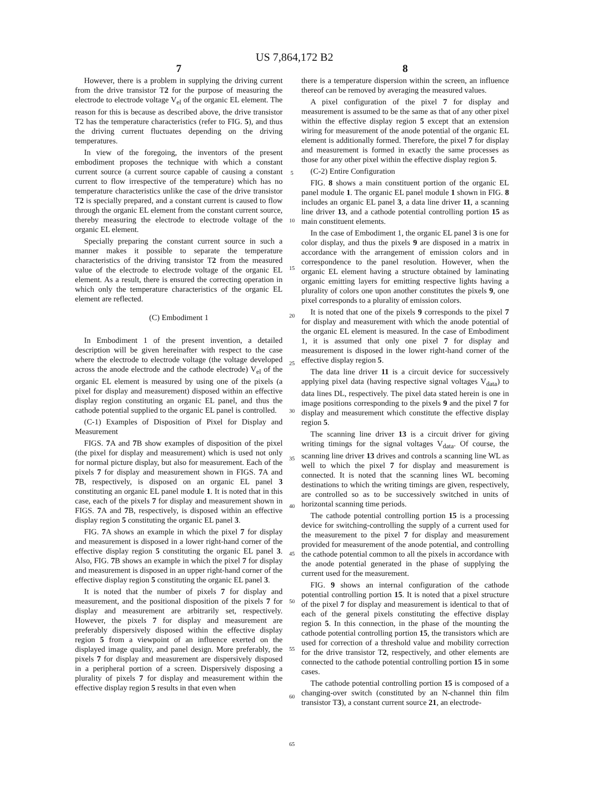US 7,864,172 B2
7
However, there is a problem in supplying the driving current from the drive transistor T2 for the purpose of measuring the electrode to electrode voltage V<sub>el</sub> of the organic EL element. The reason for this is because as described above, the drive transistor T2 has the temperature characteristics (refer to FIG. 5), and thus the driving current fluctuates depending on the driving temperatures.
In view of the foregoing, the inventors of the present embodiment proposes the technique with which a constant current source (a current source capable of causing a constant current to flow irrespective of the temperature) which has no temperature characteristics unlike the case of the drive transistor T2 is specially prepared, and a constant current is caused to flow through the organic EL element from the constant current source, thereby measuring the electrode to electrode voltage of the organic EL element.
Specially preparing the constant current source in such a manner makes it possible to separate the temperature characteristics of the driving transistor T2 from the measured value of the electrode to electrode voltage of the organic EL element. As a result, there is ensured the correcting operation in which only the temperature characteristics of the organic EL element are reflected.
(C) Embodiment 1
In Embodiment 1 of the present invention, a detailed description will be given hereinafter with respect to the case where the electrode to electrode voltage (the voltage developed across the anode electrode and the cathode electrode) V<sub>el</sub> of the organic EL element is measured by using one of the pixels (a pixel for display and measurement) disposed within an effective display region constituting an organic EL panel, and thus the cathode potential supplied to the organic EL panel is controlled.
(C-1) Examples of Disposition of Pixel for Display and Measurement
FIGS. 7 A and 7 B show examples of disposition of the pixel (the pixel for display and measurement) which is used not only for normal picture display, but also for measurement. Each of the pixels 7 for display and measurement shown in FIGS. 7 A and 7 B, respectively, is disposed on an organic EL panel 3 constituting an organic EL panel module 1. It is noted that in this case, each of the pixels 7 for display and measurement shown in FIGS. 7 A and 7 B, respectively, is disposed within an effective display region 5 constituting the organic EL panel 3.
FIG. 7 A shows an example in which the pixel 7 for display and measurement is disposed in a lower right-hand corner of the effective display region 5 constituting the organic EL panel 3. Also, FIG. 7 B shows an example in which the pixel 7 for display and measurement is disposed in an upper right-hand corner of the effective display region 5 constituting the organic EL panel 3.
It is noted that the number of pixels 7 for display and measurement, and the positional disposition of the pixels 7 for display and measurement are arbitrarily set, respectively. However, the pixels 7 for display and measurement are preferably dispersively disposed within the effective display region 5 from a viewpoint of an influence exerted on the displayed image quality, and panel design. More preferably, the pixels 7 for display and measurement are dispersively disposed in a peripheral portion of a screen. Dispersively disposing a plurality of pixels 7 for display and measurement within the effective display region 5 results in that even when
5
10
15
20
25
30
35
40
45
50
55
60
65
8
there is a temperature dispersion within the screen, an influence thereof can be removed by averaging the measured values.
A pixel configuration of the pixel 7 for display and measurement is assumed to be the same as that of any other pixel within the effective display region 5 except that an extension wiring for measurement of the anode potential of the organic EL element is additionally formed. Therefore, the pixel 7 for display and measurement is formed in exactly the same processes as those for any other pixel within the effective display region 5.
(C-2) Entire Configuration
FIG. 8 shows a main constituent portion of the organic EL panel module 1. The organic EL panel module 1 shown in FIG. 8 includes an organic EL panel 3, a data line driver 11, a scanning line driver 13, and a cathode potential controlling portion 15 as main constituent elements.
In the case of Embodiment 1, the organic EL panel 3 is one for color display, and thus the pixels 9 are disposed in a matrix in accordance with the arrangement of emission colors and in correspondence to the panel resolution. However, when the organic EL element having a structure obtained by laminating organic emitting layers for emitting respective lights having a plurality of colors one upon another constitutes the pixels 9, one pixel corresponds to a plurality of emission colors.
It is noted that one of the pixels 9 corresponds to the pixel 7 for display and measurement with which the anode potential of the organic EL element is measured. In the case of Embodiment 1, it is assumed that only one pixel 7 for display and measurement is disposed in the lower right-hand corner of the effective display region 5.
The data line driver 11 is a circuit device for successively applying pixel data (having respective signal voltages V<sub>data</sub>) to data lines DL, respectively. The pixel data stated herein is one in image positions corresponding to the pixels 9 and the pixel 7 for display and measurement which constitute the effective display region 5.
The scanning line driver 13 is a circuit driver for giving writing timings for the signal voltages V<sub>data</sub>. Of course, the scanning line driver 13 drives and controls a scanning line WL as well to which the pixel 7 for display and measurement is connected. It is noted that the scanning lines WL becoming destinations to which the writing timings are given, respectively, are controlled so as to be successively switched in units of horizontal scanning time periods.
The cathode potential controlling portion 15 is a processing device for switching-controlling the supply of a current used for the measurement to the pixel 7 for display and measurement provided for measurement of the anode potential, and controlling the cathode potential common to all the pixels in accordance with the anode potential generated in the phase of supplying the current used for the measurement.
FIG. 9 shows an internal configuration of the cathode potential controlling portion 15. It is noted that a pixel structure of the pixel 7 for display and measurement is identical to that of each of the general pixels constituting the effective display region 5. In this connection, in the phase of the mounting the cathode potential controlling portion 15, the transistors which are used for correction of a threshold value and mobility correction for the drive transistor T2, respectively, and other elements are connected to the cathode potential controlling portion 15 in some cases.
The cathode potential controlling portion 15 is composed of a changing-over switch (constituted by an N-channel thin film transistor T3), a constant current source 21, an electrode-